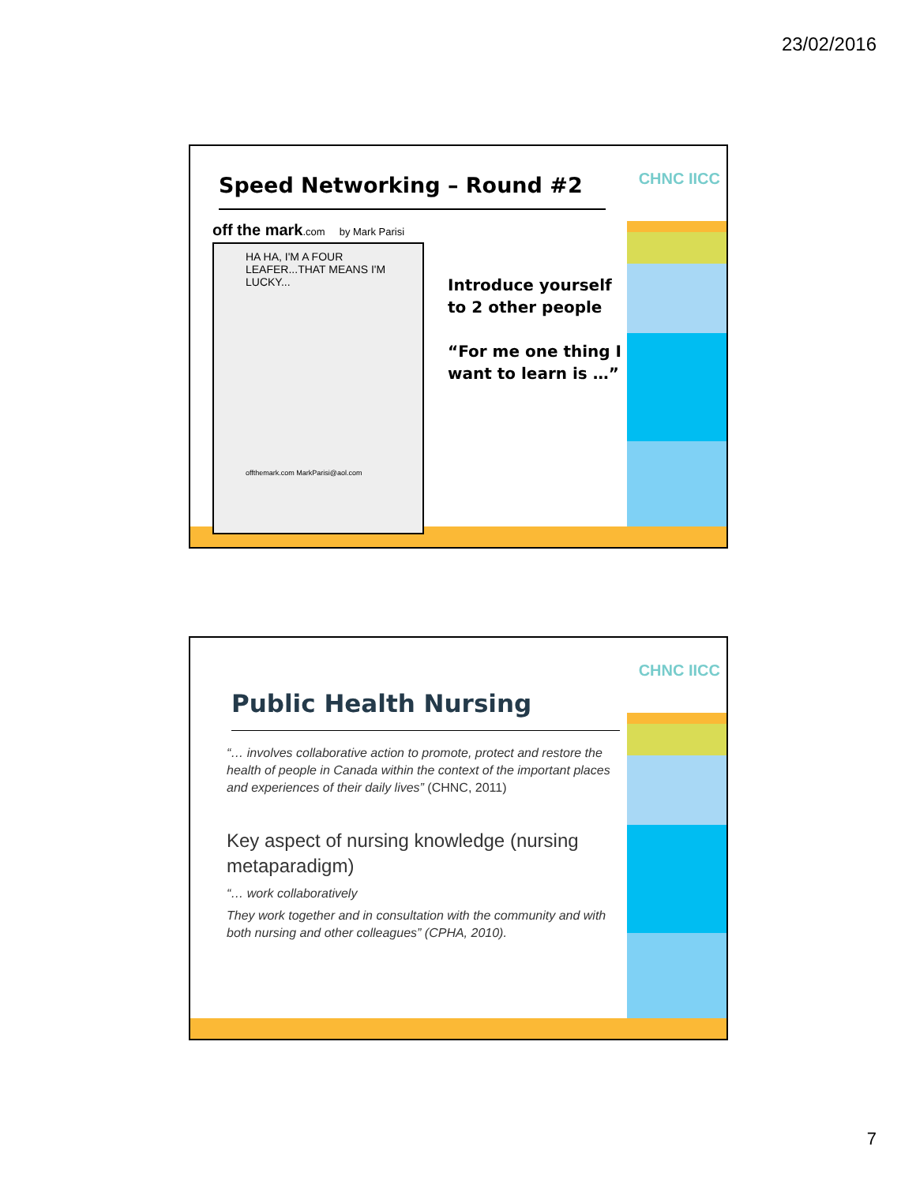23/02/2016
CHNC IICC Speed Networking – Round #2
off the mark.com by Mark Parisi
HA HA, I'M A FOUR LEAFER...THAT MEANS I'M LUCKY...
offthemark.com MarkParisi@aol.com
Introduce yourself to 2 other people
“For me one thing I want to learn is …”
CHNC IICC
Public Health Nursing
“… involves collaborative action to promote, protect and restore the health of people in Canada within the context of the important places and experiences of their daily lives” (CHNC, 2011)
Key aspect of nursing knowledge (nursing metaparadigm)
“… work collaboratively
They work together and in consultation with the community and with both nursing and other colleagues” (CPHA, 2010).
7